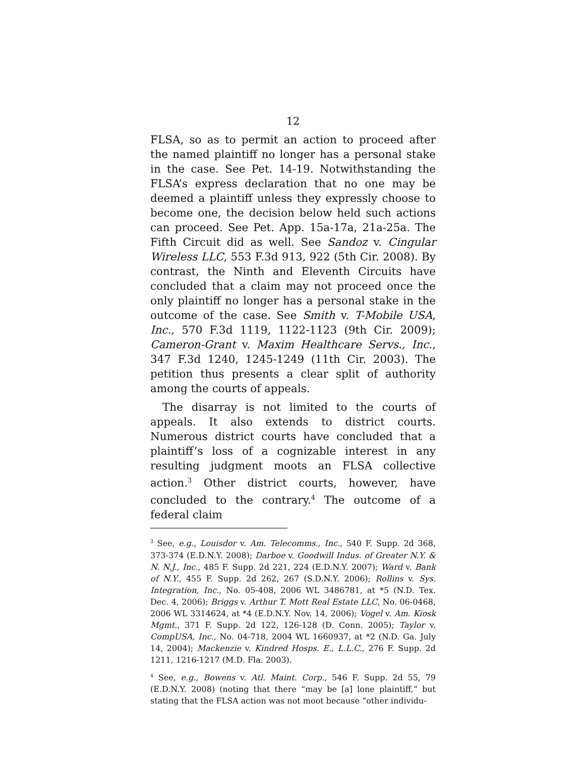12
FLSA, so as to permit an action to proceed after the named plaintiff no longer has a personal stake in the case. See Pet. 14-19. Notwithstanding the FLSA’s express declaration that no one may be deemed a plaintiff unless they expressly choose to become one, the decision below held such actions can proceed. See Pet. App. 15a-17a, 21a-25a. The Fifth Circuit did as well. See Sandoz v. Cingular Wireless LLC, 553 F.3d 913, 922 (5th Cir. 2008). By contrast, the Ninth and Eleventh Circuits have concluded that a claim may not proceed once the only plaintiff no longer has a personal stake in the outcome of the case. See Smith v. T-Mobile USA, Inc., 570 F.3d 1119, 1122-1123 (9th Cir. 2009); Cameron-Grant v. Maxim Healthcare Servs., Inc., 347 F.3d 1240, 1245-1249 (11th Cir. 2003). The petition thus presents a clear split of authority among the courts of appeals.
The disarray is not limited to the courts of appeals. It also extends to district courts. Numerous district courts have concluded that a plaintiff’s loss of a cognizable interest in any resulting judgment moots an FLSA collective action.<sup>3</sup> Other district courts, however, have concluded to the contrary.<sup>4</sup> The outcome of a federal claim
<sup>3</sup> See, e.g., Louisdor v. Am. Telecomms., Inc., 540 F. Supp. 2d 368, 373-374 (E.D.N.Y. 2008); Darboe v. Goodwill Indus. of Greater N.Y. & N. N.J., Inc., 485 F. Supp. 2d 221, 224 (E.D.N.Y. 2007); Ward v. Bank of N.Y., 455 F. Supp. 2d 262, 267 (S.D.N.Y. 2006); Rollins v. Sys. Integration, Inc., No. 05-408, 2006 WL 3486781, at *5 (N.D. Tex. Dec. 4, 2006); Briggs v. Arthur T. Mott Real Estate LLC, No. 06-0468, 2006 WL 3314624, at *4 (E.D.N.Y. Nov. 14, 2006); Vogel v. Am. Kiosk Mgmt., 371 F. Supp. 2d 122, 126-128 (D. Conn. 2005); Taylor v. CompUSA, Inc., No. 04-718, 2004 WL 1660937, at *2 (N.D. Ga. July 14, 2004); Mackenzie v. Kindred Hosps. E., L.L.C., 276 F. Supp. 2d 1211, 1216-1217 (M.D. Fla. 2003).
<sup>4</sup> See, e.g., Bowens v. Atl. Maint. Corp., 546 F. Supp. 2d 55, 79 (E.D.N.Y. 2008) (noting that there “may be [a] lone plaintiff,” but stating that the FLSA action was not moot because “other individu-